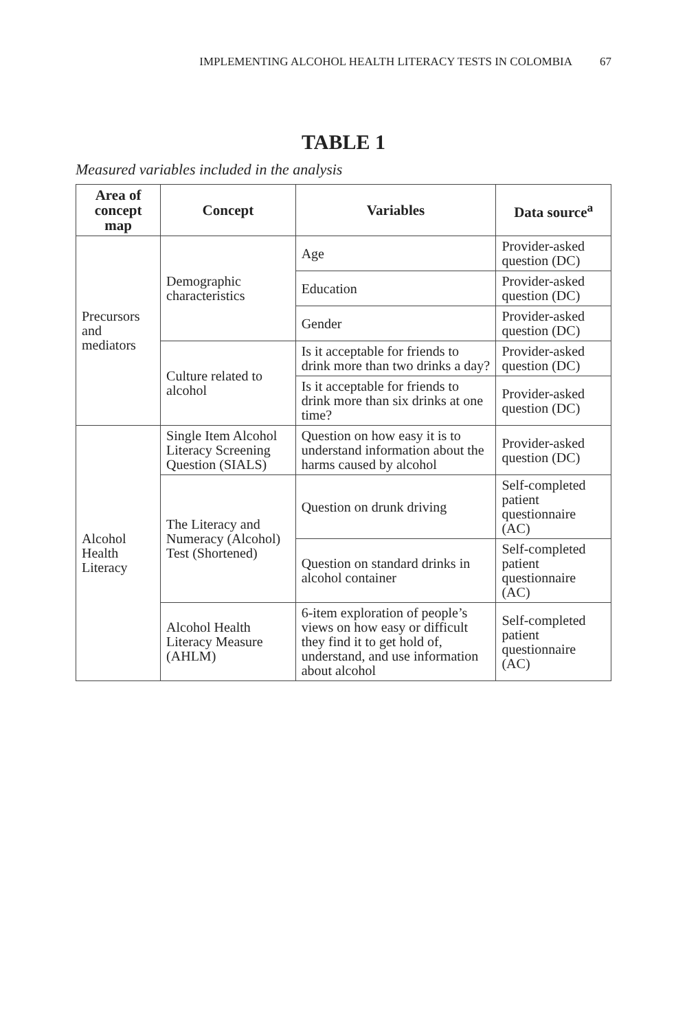IMPLEMENTING ALCOHOL HEALTH LITERACY TESTS IN COLOMBIA 67
TABLE 1
Measured variables included in the analysis
| Area of concept map | Concept | Variables | Data source<sup>a</sup> |
| --- | --- | --- | --- |
| Precursors and mediators | Demographic characteristics | Age | Provider-asked question (DC) |
| | | Education | Provider-asked question (DC) |
| | | Gender | Provider-asked question (DC) |
| | Culture related to alcohol | Is it acceptable for friends to drink more than two drinks a day? | Provider-asked question (DC) |
| | | Is it acceptable for friends to drink more than six drinks at one time? | Provider-asked question (DC) |
| Alcohol Health Literacy | Single Item Alcohol Literacy Screening Question (SIALS) | Question on how easy it is to understand information about the harms caused by alcohol | Provider-asked question (DC) |
| | The Literacy and Numeracy (Alcohol) Test (Shortened) | Question on drunk driving | Self-completed patient questionnaire (AC) |
| | | Question on standard drinks in alcohol container | Self-completed patient questionnaire (AC) |
| | Alcohol Health Literacy Measure (AHLM) | 6-item exploration of people’s views on how easy or difficult they find it to get hold of, understand, and use information about alcohol | Self-completed patient questionnaire (AC) |